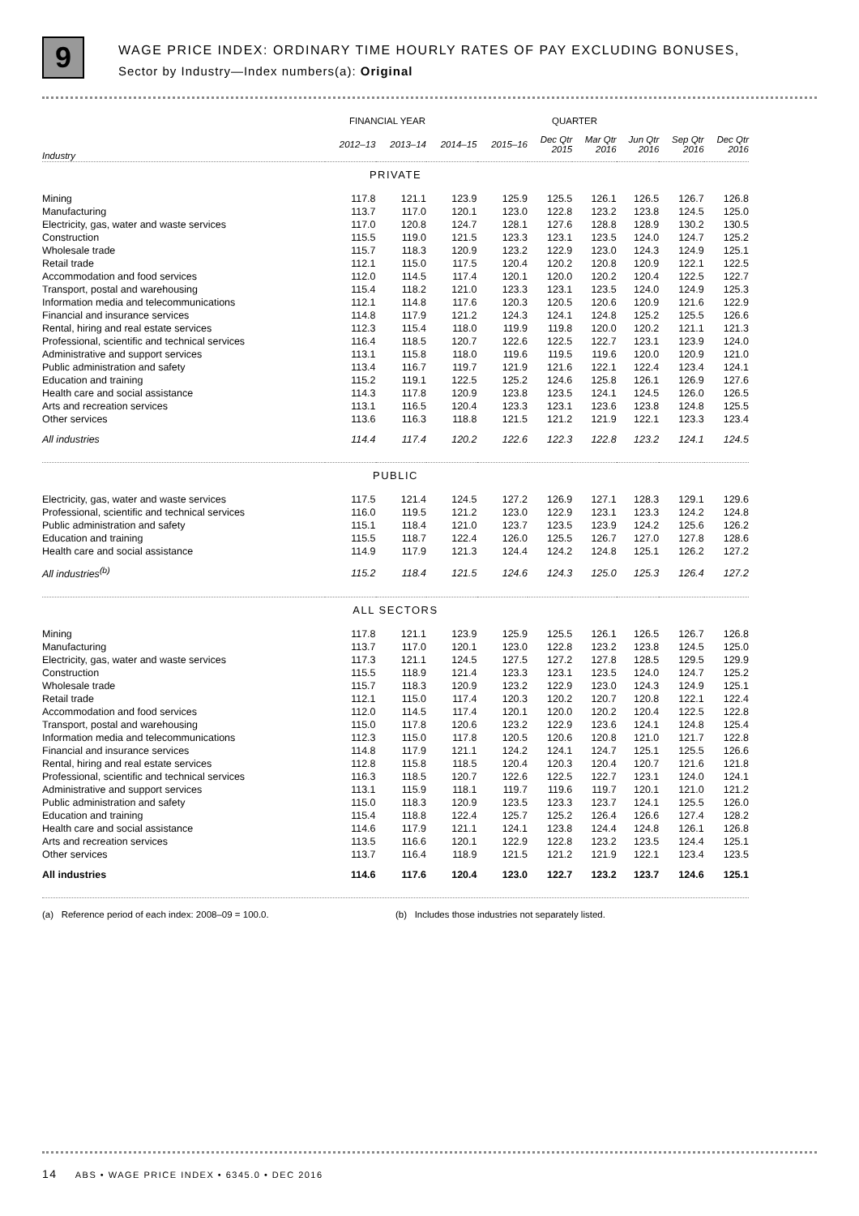9
WAGE PRICE INDEX: ORDINARY TIME HOURLY RATES OF PAY EXCLUDING BONUSES,
Sector by Industry—Index numbers(a): Original
| | FINANCIAL YEAR | | | | QUARTER | | | | |
| --- | --- | --- | --- | --- | --- | --- | --- | --- | --- |
| Industry | 2012–13 | 2013–14 | 2014–15 | 2015–16 | Dec Qtr 2015 | Mar Qtr 2016 | Jun Qtr 2016 | Sep Qtr 2016 | Dec Qtr 2016 |
| PRIVATE | | | | | | | | | |
| Mining | 117.8 | 121.1 | 123.9 | 125.9 | 125.5 | 126.1 | 126.5 | 126.7 | 126.8 |
| Manufacturing | 113.7 | 117.0 | 120.1 | 123.0 | 122.8 | 123.2 | 123.8 | 124.5 | 125.0 |
| Electricity, gas, water and waste services | 117.0 | 120.8 | 124.7 | 128.1 | 127.6 | 128.8 | 128.9 | 130.2 | 130.5 |
| Construction | 115.5 | 119.0 | 121.5 | 123.3 | 123.1 | 123.5 | 124.0 | 124.7 | 125.2 |
| Wholesale trade | 115.7 | 118.3 | 120.9 | 123.2 | 122.9 | 123.0 | 124.3 | 124.9 | 125.1 |
| Retail trade | 112.1 | 115.0 | 117.5 | 120.4 | 120.2 | 120.8 | 120.9 | 122.1 | 122.5 |
| Accommodation and food services | 112.0 | 114.5 | 117.4 | 120.1 | 120.0 | 120.2 | 120.4 | 122.5 | 122.7 |
| Transport, postal and warehousing | 115.4 | 118.2 | 121.0 | 123.3 | 123.1 | 123.5 | 124.0 | 124.9 | 125.3 |
| Information media and telecommunications | 112.1 | 114.8 | 117.6 | 120.3 | 120.5 | 120.6 | 120.9 | 121.6 | 122.9 |
| Financial and insurance services | 114.8 | 117.9 | 121.2 | 124.3 | 124.1 | 124.8 | 125.2 | 125.5 | 126.6 |
| Rental, hiring and real estate services | 112.3 | 115.4 | 118.0 | 119.9 | 119.8 | 120.0 | 120.2 | 121.1 | 121.3 |
| Professional, scientific and technical services | 116.4 | 118.5 | 120.7 | 122.6 | 122.5 | 122.7 | 123.1 | 123.9 | 124.0 |
| Administrative and support services | 113.1 | 115.8 | 118.0 | 119.6 | 119.5 | 119.6 | 120.0 | 120.9 | 121.0 |
| Public administration and safety | 113.4 | 116.7 | 119.7 | 121.9 | 121.6 | 122.1 | 122.4 | 123.4 | 124.1 |
| Education and training | 115.2 | 119.1 | 122.5 | 125.2 | 124.6 | 125.8 | 126.1 | 126.9 | 127.6 |
| Health care and social assistance | 114.3 | 117.8 | 120.9 | 123.8 | 123.5 | 124.1 | 124.5 | 126.0 | 126.5 |
| Arts and recreation services | 113.1 | 116.5 | 120.4 | 123.3 | 123.1 | 123.6 | 123.8 | 124.8 | 125.5 |
| Other services | 113.6 | 116.3 | 118.8 | 121.5 | 121.2 | 121.9 | 122.1 | 123.3 | 123.4 |
| All industries | 114.4 | 117.4 | 120.2 | 122.6 | 122.3 | 122.8 | 123.2 | 124.1 | 124.5 |
| PUBLIC | | | | | | | | | |
| Electricity, gas, water and waste services | 117.5 | 121.4 | 124.5 | 127.2 | 126.9 | 127.1 | 128.3 | 129.1 | 129.6 |
| Professional, scientific and technical services | 116.0 | 119.5 | 121.2 | 123.0 | 122.9 | 123.1 | 123.3 | 124.2 | 124.8 |
| Public administration and safety | 115.1 | 118.4 | 121.0 | 123.7 | 123.5 | 123.9 | 124.2 | 125.6 | 126.2 |
| Education and training | 115.5 | 118.7 | 122.4 | 126.0 | 125.5 | 126.7 | 127.0 | 127.8 | 128.6 |
| Health care and social assistance | 114.9 | 117.9 | 121.3 | 124.4 | 124.2 | 124.8 | 125.1 | 126.2 | 127.2 |
| All industries<sup>(b)</sup> | 115.2 | 118.4 | 121.5 | 124.6 | 124.3 | 125.0 | 125.3 | 126.4 | 127.2 |
| ALL SECTORS | | | | | | | | | |
| Mining | 117.8 | 121.1 | 123.9 | 125.9 | 125.5 | 126.1 | 126.5 | 126.7 | 126.8 |
| Manufacturing | 113.7 | 117.0 | 120.1 | 123.0 | 122.8 | 123.2 | 123.8 | 124.5 | 125.0 |
| Electricity, gas, water and waste services | 117.3 | 121.1 | 124.5 | 127.5 | 127.2 | 127.8 | 128.5 | 129.5 | 129.9 |
| Construction | 115.5 | 118.9 | 121.4 | 123.3 | 123.1 | 123.5 | 124.0 | 124.7 | 125.2 |
| Wholesale trade | 115.7 | 118.3 | 120.9 | 123.2 | 122.9 | 123.0 | 124.3 | 124.9 | 125.1 |
| Retail trade | 112.1 | 115.0 | 117.4 | 120.3 | 120.2 | 120.7 | 120.8 | 122.1 | 122.4 |
| Accommodation and food services | 112.0 | 114.5 | 117.4 | 120.1 | 120.0 | 120.2 | 120.4 | 122.5 | 122.8 |
| Transport, postal and warehousing | 115.0 | 117.8 | 120.6 | 123.2 | 122.9 | 123.6 | 124.1 | 124.8 | 125.4 |
| Information media and telecommunications | 112.3 | 115.0 | 117.8 | 120.5 | 120.6 | 120.8 | 121.0 | 121.7 | 122.8 |
| Financial and insurance services | 114.8 | 117.9 | 121.1 | 124.2 | 124.1 | 124.7 | 125.1 | 125.5 | 126.6 |
| Rental, hiring and real estate services | 112.8 | 115.8 | 118.5 | 120.4 | 120.3 | 120.4 | 120.7 | 121.6 | 121.8 |
| Professional, scientific and technical services | 116.3 | 118.5 | 120.7 | 122.6 | 122.5 | 122.7 | 123.1 | 124.0 | 124.1 |
| Administrative and support services | 113.1 | 115.9 | 118.1 | 119.7 | 119.6 | 119.7 | 120.1 | 121.0 | 121.2 |
| Public administration and safety | 115.0 | 118.3 | 120.9 | 123.5 | 123.3 | 123.7 | 124.1 | 125.5 | 126.0 |
| Education and training | 115.4 | 118.8 | 122.4 | 125.7 | 125.2 | 126.4 | 126.6 | 127.4 | 128.2 |
| Health care and social assistance | 114.6 | 117.9 | 121.1 | 124.1 | 123.8 | 124.4 | 124.8 | 126.1 | 126.8 |
| Arts and recreation services | 113.5 | 116.6 | 120.1 | 122.9 | 122.8 | 123.2 | 123.5 | 124.4 | 125.1 |
| Other services | 113.7 | 116.4 | 118.9 | 121.5 | 121.2 | 121.9 | 122.1 | 123.4 | 123.5 |
| All industries | 114.6 | 117.6 | 120.4 | 123.0 | 122.7 | 123.2 | 123.7 | 124.6 | 125.1 |
(a) Reference period of each index: 2008–09 = 100.0. (b) Includes those industries not separately listed.
14 ABS • WAGE PRICE INDEX • 6345.0 • DEC 2016